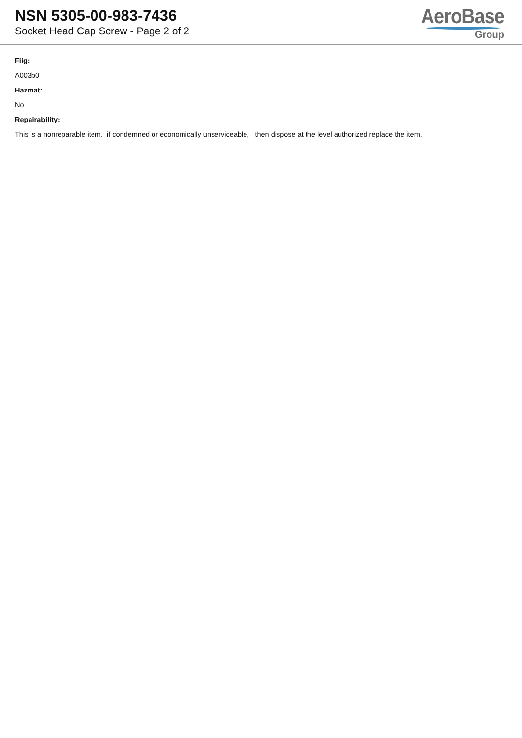NSN 5305-00-983-7436
Socket Head Cap Screw - Page 2 of 2
AeroBase
Group
Fiig:
A003b0
Hazmat:
No
Repairability:
This is a nonreparable item. if condemned or economically unserviceable, then dispose at the level authorized replace the item.